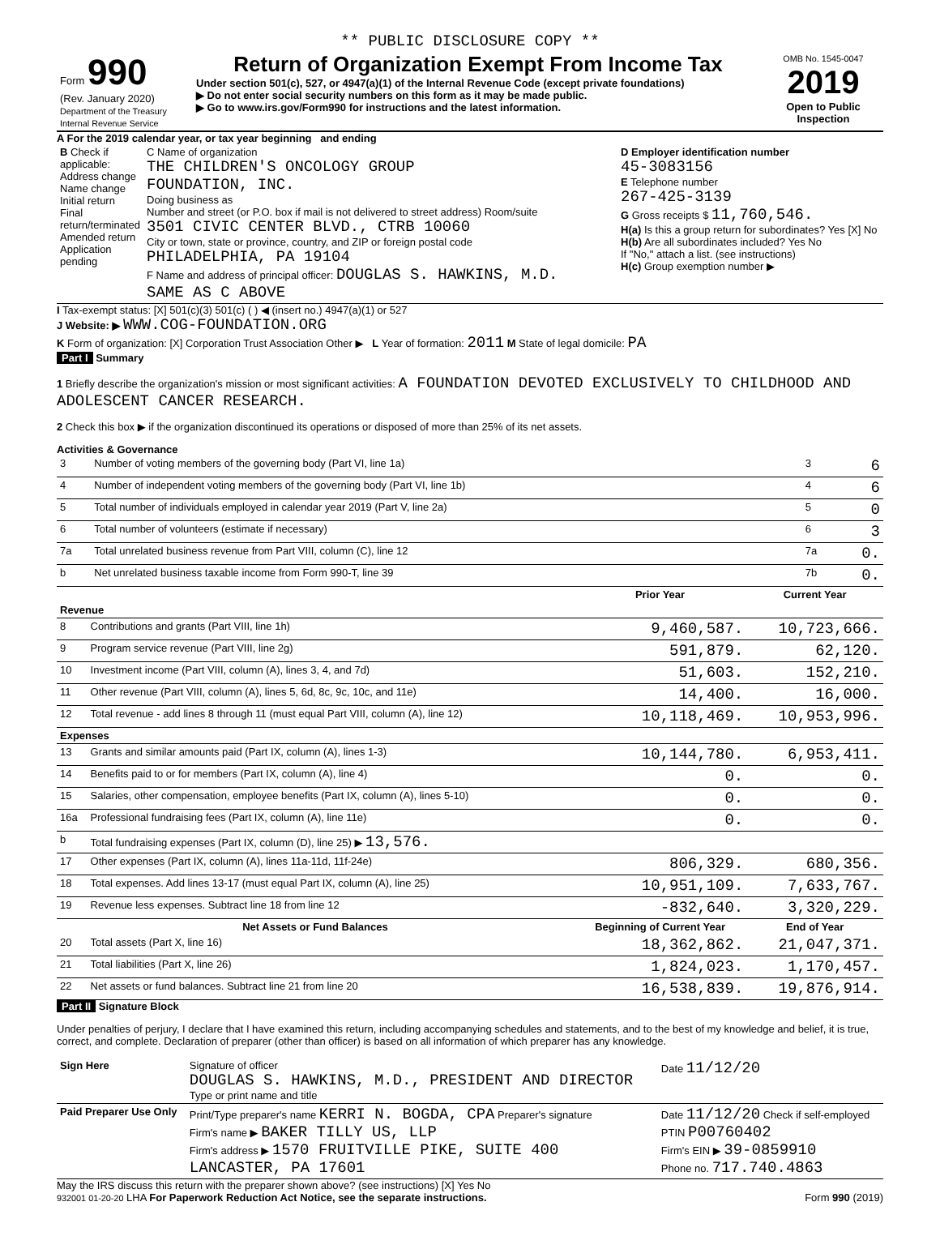** PUBLIC DISCLOSURE COPY **
| Form 990 (Rev. January 2020) Department of the Treasury Internal Revenue Service | Return of Organization Exempt From Income Tax Under section 501(c), 527, or 4947(a)(1) of the Internal Revenue Code (except private foundations) ▶ Do not enter social security numbers on this form as it may be made public. ▶ Go to www.irs.gov/Form990 for instructions and the latest information. | OMB No. 1545-0047 2019 Open to Public Inspection |
A For the 2019 calendar year, or tax year beginning and ending
| B Check if applicable: Address change Name change Initial return Final return/terminated Amended return Application pending | C Name of organization THE CHILDREN'S ONCOLOGY GROUP FOUNDATION, INC. Doing business as Number and street (or P.O. box if mail is not delivered to street address) Room/suite 3501 CIVIC CENTER BLVD., CTRB 10060 City or town, state or province, country, and ZIP or foreign postal code PHILADELPHIA, PA 19104 F Name and address of principal officer: DOUGLAS S. HAWKINS, M.D. SAME AS C ABOVE | D Employer identification number 45-3083156 E Telephone number 267-425-3139 G Gross receipts $ 11,760,546. H(a) Is this a group return for subordinates? Yes [X] No H(b) Are all subordinates included? Yes No If "No," attach a list. (see instructions) H(c) Group exemption number ▶ |
I Tax-exempt status: [X] 501(c)(3) 501(c) ( ) ◀ (insert no.) 4947(a)(1) or 527
J Website: ▶ WWW.COG-FOUNDATION.ORG
K Form of organization: [X] Corporation Trust Association Other ▶ L Year of formation: 2011 M State of legal domicile: PA
Part I Summary
1 Briefly describe the organization's mission or most significant activities: A FOUNDATION DEVOTED EXCLUSIVELY TO CHILDHOOD AND ADOLESCENT CANCER RESEARCH.
2 Check this box ▶ if the organization discontinued its operations or disposed of more than 25% of its net assets.
Activities & Governance
| 3 | Number of voting members of the governing body (Part VI, line 1a) | 3 | 6 |
| 4 | Number of independent voting members of the governing body (Part VI, line 1b) | 4 | 6 |
| 5 | Total number of individuals employed in calendar year 2019 (Part V, line 2a) | 5 | 0 |
| 6 | Total number of volunteers (estimate if necessary) | 6 | 3 |
| 7a | Total unrelated business revenue from Part VIII, column (C), line 12 | 7a | 0. |
| b | Net unrelated business taxable income from Form 990-T, line 39 | 7b | 0. |
| | | Prior Year | Current Year |
| --- | --- | --- | --- |
| Revenue | | | |
| 8 | Contributions and grants (Part VIII, line 1h) | 9,460,587. | 10,723,666. |
| 9 | Program service revenue (Part VIII, line 2g) | 591,879. | 62,120. |
| 10 | Investment income (Part VIII, column (A), lines 3, 4, and 7d) | 51,603. | 152,210. |
| 11 | Other revenue (Part VIII, column (A), lines 5, 6d, 8c, 9c, 10c, and 11e) | 14,400. | 16,000. |
| 12 | Total revenue - add lines 8 through 11 (must equal Part VIII, column (A), line 12) | 10,118,469. | 10,953,996. |
| Expenses | | | |
| 13 | Grants and similar amounts paid (Part IX, column (A), lines 1-3) | 10,144,780. | 6,953,411. |
| 14 | Benefits paid to or for members (Part IX, column (A), line 4) | 0. | 0. |
| 15 | Salaries, other compensation, employee benefits (Part IX, column (A), lines 5-10) | 0. | 0. |
| 16a | Professional fundraising fees (Part IX, column (A), line 11e) | 0. | 0. |
| b | Total fundraising expenses (Part IX, column (D), line 25) ▶ 13,576. | | |
| 17 | Other expenses (Part IX, column (A), lines 11a-11d, 11f-24e) | 806,329. | 680,356. |
| 18 | Total expenses. Add lines 13-17 (must equal Part IX, column (A), line 25) | 10,951,109. | 7,633,767. |
| 19 | Revenue less expenses. Subtract line 18 from line 12 | -832,640. | 3,320,229. |
| Net Assets or Fund Balances | | Beginning of Current Year | End of Year |
| 20 | Total assets (Part X, line 16) | 18,362,862. | 21,047,371. |
| 21 | Total liabilities (Part X, line 26) | 1,824,023. | 1,170,457. |
| 22 | Net assets or fund balances. Subtract line 21 from line 20 | 16,538,839. | 19,876,914. |
Part II Signature Block
Under penalties of perjury, I declare that I have examined this return, including accompanying schedules and statements, and to the best of my knowledge and belief, it is true, correct, and complete. Declaration of preparer (other than officer) is based on all information of which preparer has any knowledge.
| Sign Here | Signature of officer DOUGLAS S. HAWKINS, M.D., PRESIDENT AND DIRECTOR Type or print name and title | Date 11/12/20 |
| Paid Preparer Use Only | Print/Type preparer's name KERRI N. BOGDA, CPA Preparer's signature Firm's name ▶ BAKER TILLY US, LLP Firm's address ▶ 1570 FRUITVILLE PIKE, SUITE 400 LANCASTER, PA 17601 | Date 11/12/20 Check if self-employed PTIN P00760402 Firm's EIN ▶ 39-0859910 Phone no. 717.740.4863 |
May the IRS discuss this return with the preparer shown above? (see instructions) [X] Yes No
932001 01-20-20 LHA For Paperwork Reduction Act Notice, see the separate instructions. Form 990 (2019)